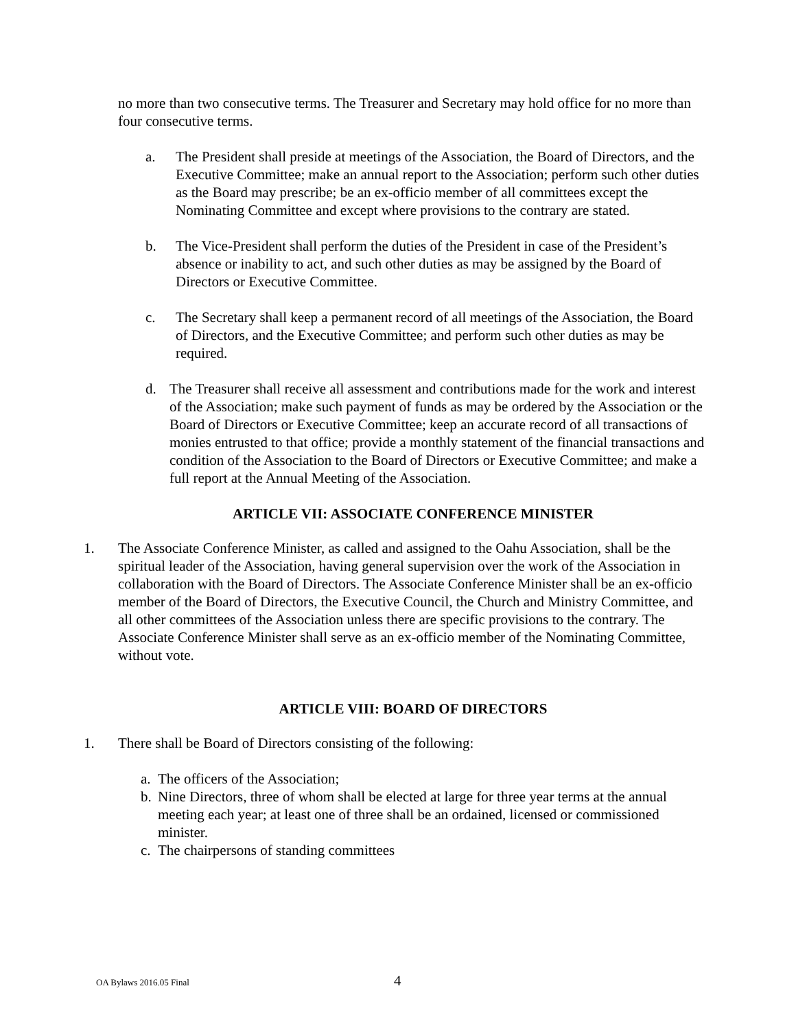no more than two consecutive terms. The Treasurer and Secretary may hold office for no more than four consecutive terms.
a. The President shall preside at meetings of the Association, the Board of Directors, and the Executive Committee; make an annual report to the Association; perform such other duties as the Board may prescribe; be an ex-officio member of all committees except the Nominating Committee and except where provisions to the contrary are stated.
b. The Vice-President shall perform the duties of the President in case of the President’s absence or inability to act, and such other duties as may be assigned by the Board of Directors or Executive Committee.
c. The Secretary shall keep a permanent record of all meetings of the Association, the Board of Directors, and the Executive Committee; and perform such other duties as may be required.
d. The Treasurer shall receive all assessment and contributions made for the work and interest of the Association; make such payment of funds as may be ordered by the Association or the Board of Directors or Executive Committee; keep an accurate record of all transactions of monies entrusted to that office; provide a monthly statement of the financial transactions and condition of the Association to the Board of Directors or Executive Committee; and make a full report at the Annual Meeting of the Association.
ARTICLE VII: ASSOCIATE CONFERENCE MINISTER
1. The Associate Conference Minister, as called and assigned to the Oahu Association, shall be the spiritual leader of the Association, having general supervision over the work of the Association in collaboration with the Board of Directors. The Associate Conference Minister shall be an ex-officio member of the Board of Directors, the Executive Council, the Church and Ministry Committee, and all other committees of the Association unless there are specific provisions to the contrary. The Associate Conference Minister shall serve as an ex-officio member of the Nominating Committee, without vote.
ARTICLE VIII: BOARD OF DIRECTORS
1. There shall be Board of Directors consisting of the following:
a. The officers of the Association;
b. Nine Directors, three of whom shall be elected at large for three year terms at the annual meeting each year; at least one of three shall be an ordained, licensed or commissioned minister.
c. The chairpersons of standing committees
OA Bylaws 2016.05 Final 4